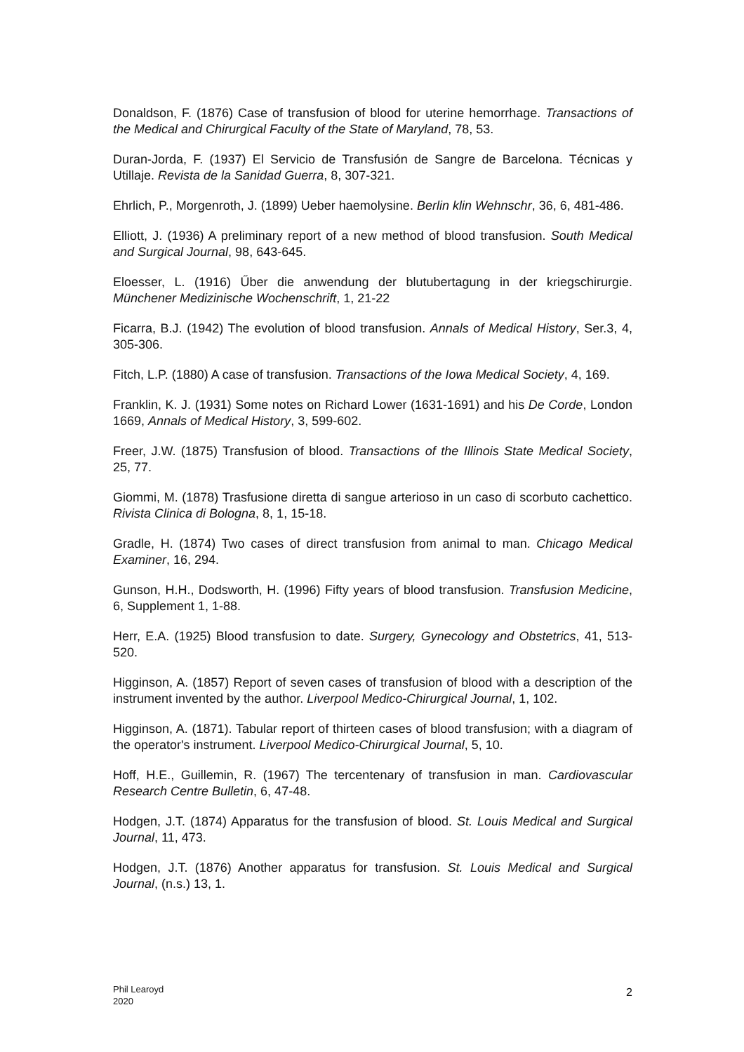Donaldson, F. (1876) Case of transfusion of blood for uterine hemorrhage. Transactions of the Medical and Chirurgical Faculty of the State of Maryland, 78, 53.
Duran-Jorda, F. (1937) El Servicio de Transfusión de Sangre de Barcelona. Técnicas y Utillaje. Revista de la Sanidad Guerra, 8, 307-321.
Ehrlich, P., Morgenroth, J. (1899) Ueber haemolysine. Berlin klin Wehnschr, 36, 6, 481-486.
Elliott, J. (1936) A preliminary report of a new method of blood transfusion. South Medical and Surgical Journal, 98, 643-645.
Eloesser, L. (1916) Űber die anwendung der blutubertagung in der kriegschirurgie. Münchener Medizinische Wochenschrift, 1, 21-22
Ficarra, B.J. (1942) The evolution of blood transfusion. Annals of Medical History, Ser.3, 4, 305-306.
Fitch, L.P. (1880) A case of transfusion. Transactions of the Iowa Medical Society, 4, 169.
Franklin, K. J. (1931) Some notes on Richard Lower (1631-1691) and his De Corde, London 1669, Annals of Medical History, 3, 599-602.
Freer, J.W. (1875) Transfusion of blood. Transactions of the Illinois State Medical Society, 25, 77.
Giommi, M. (1878) Trasfusione diretta di sangue arterioso in un caso di scorbuto cachettico. Rivista Clinica di Bologna, 8, 1, 15-18.
Gradle, H. (1874) Two cases of direct transfusion from animal to man. Chicago Medical Examiner, 16, 294.
Gunson, H.H., Dodsworth, H. (1996) Fifty years of blood transfusion. Transfusion Medicine, 6, Supplement 1, 1-88.
Herr, E.A. (1925) Blood transfusion to date. Surgery, Gynecology and Obstetrics, 41, 513-520.
Higginson, A. (1857) Report of seven cases of transfusion of blood with a description of the instrument invented by the author. Liverpool Medico-Chirurgical Journal, 1, 102.
Higginson, A. (1871). Tabular report of thirteen cases of blood transfusion; with a diagram of the operator's instrument. Liverpool Medico-Chirurgical Journal, 5, 10.
Hoff, H.E., Guillemin, R. (1967) The tercentenary of transfusion in man. Cardiovascular Research Centre Bulletin, 6, 47-48.
Hodgen, J.T. (1874) Apparatus for the transfusion of blood. St. Louis Medical and Surgical Journal, 11, 473.
Hodgen, J.T. (1876) Another apparatus for transfusion. St. Louis Medical and Surgical Journal, (n.s.) 13, 1.
Phil Learoyd
2020
2